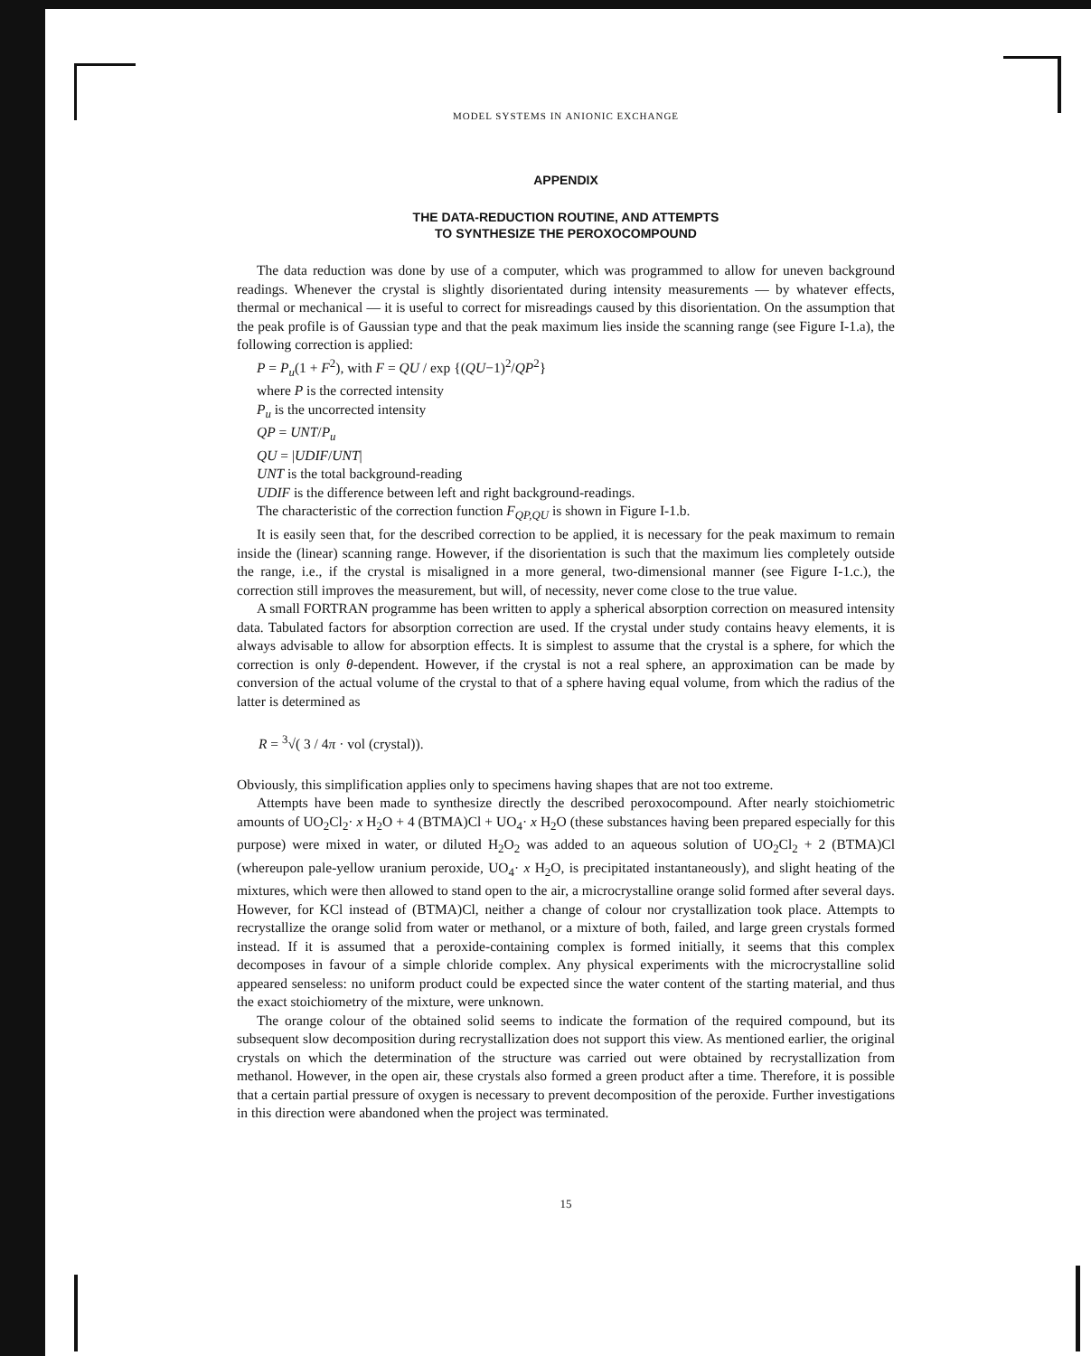MODEL SYSTEMS IN ANIONIC EXCHANGE
APPENDIX
THE DATA-REDUCTION ROUTINE, AND ATTEMPTS
TO SYNTHESIZE THE PEROXOCOMPOUND
The data reduction was done by use of a computer, which was programmed to allow for uneven background readings. Whenever the crystal is slightly disorientated during intensity measurements — by whatever effects, thermal or mechanical — it is useful to correct for misreadings caused by this disorientation. On the assumption that the peak profile is of Gaussian type and that the peak maximum lies inside the scanning range (see Figure I-1.a), the following correction is applied:
P = P<sub>u</sub>(1 + F<sup>2</sup>), with F = QU / exp {(QU−1)<sup>2</sup>/QP<sup>2</sup>}
where P is the corrected intensity
P<sub>u</sub> is the uncorrected intensity
QP = UNT/P<sub>u</sub>
QU = |UDIF/UNT|
UNT is the total background-reading
UDIF is the difference between left and right background-readings.
The characteristic of the correction function F<sub>QP,QU</sub> is shown in Figure I-1.b.
It is easily seen that, for the described correction to be applied, it is necessary for the peak maximum to remain inside the (linear) scanning range. However, if the disorientation is such that the maximum lies completely outside the range, i.e., if the crystal is misaligned in a more general, two-dimensional manner (see Figure I-1.c.), the correction still improves the measurement, but will, of necessity, never come close to the true value.
A small FORTRAN programme has been written to apply a spherical absorption correction on measured intensity data. Tabulated factors for absorption correction are used. If the crystal under study contains heavy elements, it is always advisable to allow for absorption effects. It is simplest to assume that the crystal is a sphere, for which the correction is only θ-dependent. However, if the crystal is not a real sphere, an approximation can be made by conversion of the actual volume of the crystal to that of a sphere having equal volume, from which the radius of the latter is determined as
R = <sup>3</sup>√( 3 / 4π · vol (crystal)).
Obviously, this simplification applies only to specimens having shapes that are not too extreme.
Attempts have been made to synthesize directly the described peroxocompound. After nearly stoichiometric amounts of UO<sub>2</sub>Cl<sub>2</sub>· x H<sub>2</sub>O + 4 (BTMA)Cl + UO<sub>4</sub>· x H<sub>2</sub>O (these substances having been prepared especially for this purpose) were mixed in water, or diluted H<sub>2</sub>O<sub>2</sub> was added to an aqueous solution of UO<sub>2</sub>Cl<sub>2</sub> + 2 (BTMA)Cl (whereupon pale-yellow uranium peroxide, UO<sub>4</sub>· x H<sub>2</sub>O, is precipitated instantaneously), and slight heating of the mixtures, which were then allowed to stand open to the air, a microcrystalline orange solid formed after several days. However, for KCl instead of (BTMA)Cl, neither a change of colour nor crystallization took place. Attempts to recrystallize the orange solid from water or methanol, or a mixture of both, failed, and large green crystals formed instead. If it is assumed that a peroxide-containing complex is formed initially, it seems that this complex decomposes in favour of a simple chloride complex. Any physical experiments with the microcrystalline solid appeared senseless: no uniform product could be expected since the water content of the starting material, and thus the exact stoichiometry of the mixture, were unknown.
The orange colour of the obtained solid seems to indicate the formation of the required compound, but its subsequent slow decomposition during recrystallization does not support this view. As mentioned earlier, the original crystals on which the determination of the structure was carried out were obtained by recrystallization from methanol. However, in the open air, these crystals also formed a green product after a time. Therefore, it is possible that a certain partial pressure of oxygen is necessary to prevent decomposition of the peroxide. Further investigations in this direction were abandoned when the project was terminated.
15